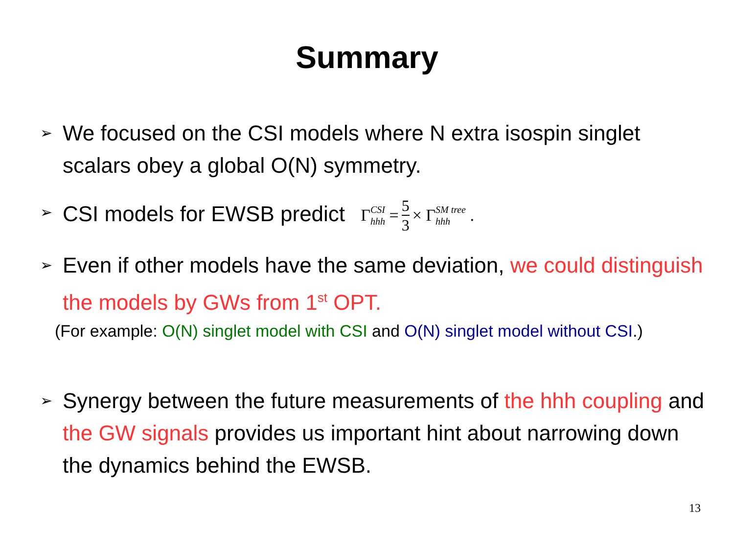Summary
➢ We focused on the CSI models where N extra isospin singlet scalars obey a global O(N) symmetry.
➢ CSI models for EWSB predict Γ CSI hhh = 5 3 × Γ SM tree hhh .
➢ Even if other models have the same deviation, we could distinguish the models by GWs from 1<sup>st</sup> OPT.
(For example: O(N) singlet model with CSI and O(N) singlet model without CSI.)
➢ Synergy between the future measurements of the hhh coupling and the GW signals provides us important hint about narrowing down the dynamics behind the EWSB.
13